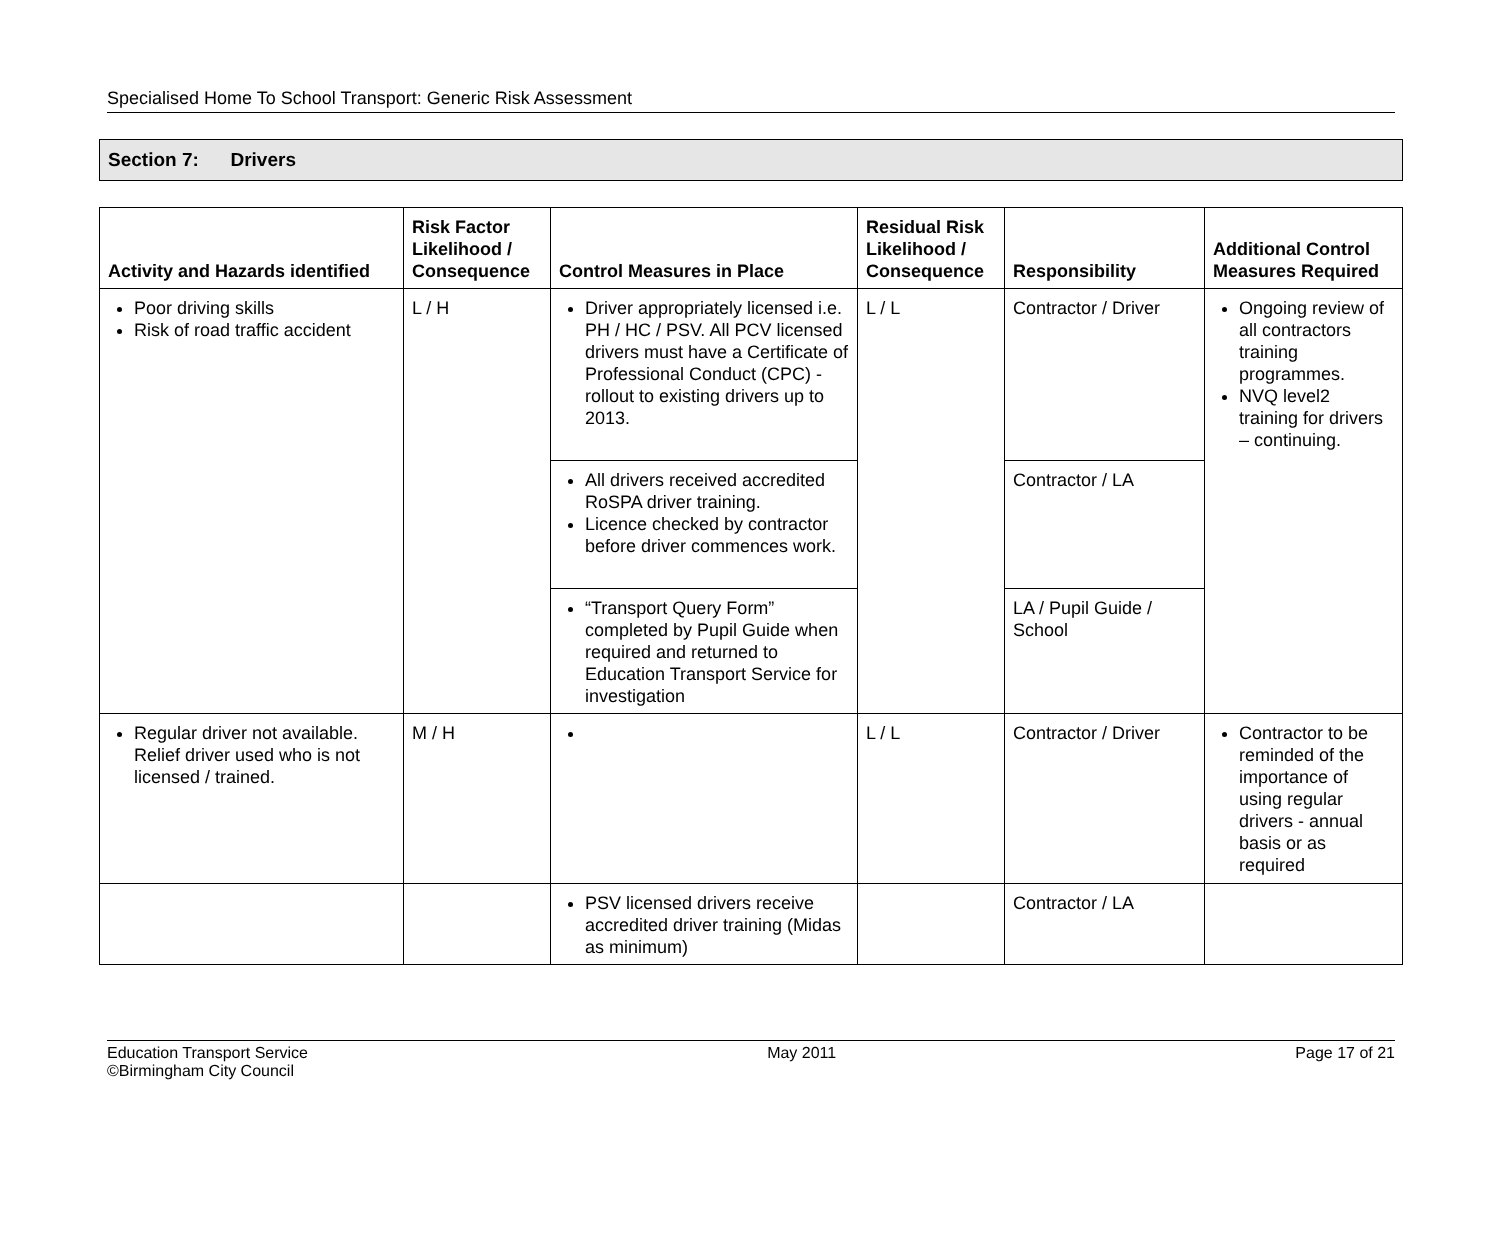Specialised Home To School Transport: Generic Risk Assessment
Section 7: Drivers
| Activity and Hazards identified | Risk Factor Likelihood / Consequence | Control Measures in Place | Residual Risk Likelihood / Consequence | Responsibility | Additional Control Measures Required |
| --- | --- | --- | --- | --- | --- |
| Poor driving skills Risk of road traffic accident | L / H | Driver appropriately licensed i.e. PH / HC / PSV. All PCV licensed drivers must have a Certificate of Professional Conduct (CPC) - rollout to existing drivers up to 2013. | L / L | Contractor / Driver | Ongoing review of all contractors training programmes. NVQ level2 training for drivers – continuing. |
| | | All drivers received accredited RoSPA driver training. Licence checked by contractor before driver commences work. | | Contractor / LA | |
| | | “Transport Query Form” completed by Pupil Guide when required and returned to Education Transport Service for investigation | | LA / Pupil Guide / School | |
| Regular driver not available. Relief driver used who is not licensed / trained. | M / H | | L / L | Contractor / Driver | Contractor to be reminded of the importance of using regular drivers - annual basis or as required |
| | | PSV licensed drivers receive accredited driver training (Midas as minimum) | | Contractor / LA | |
Education Transport Service
©Birmingham City Council
May 2011 Page 17 of 21